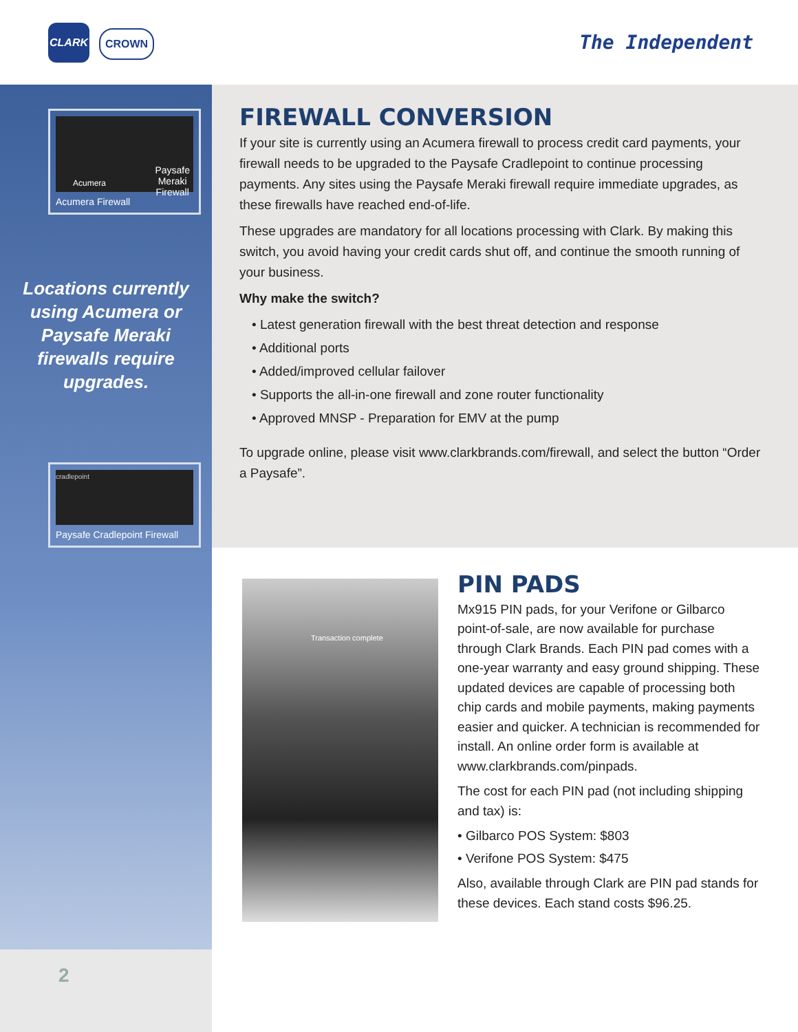CLARK
CROWN
The Independent
Paysafe
Meraki
Firewall
Acumera
Acumera Firewall
Locations currently using Acumera or Paysafe Meraki firewalls require upgrades.
cradlepoint
Paysafe Cradlepoint Firewall
2
FIREWALL CONVERSION
If your site is currently using an Acumera firewall to process credit card payments, your firewall needs to be upgraded to the Paysafe Cradlepoint to continue processing payments. Any sites using the Paysafe Meraki firewall require immediate upgrades, as these firewalls have reached end-of-life.
These upgrades are mandatory for all locations processing with Clark. By making this switch, you avoid having your credit cards shut off, and continue the smooth running of your business.
Why make the switch?
• Latest generation firewall with the best threat detection and response
• Additional ports
• Added/improved cellular failover
• Supports the all-in-one firewall and zone router functionality
• Approved MNSP - Preparation for EMV at the pump
To upgrade online, please visit www.clarkbrands.com/firewall, and select the button “Order a Paysafe”.
Transaction complete
PIN PADS
Mx915 PIN pads, for your Verifone or Gilbarco point-of-sale, are now available for purchase through Clark Brands. Each PIN pad comes with a one-year warranty and easy ground shipping. These updated devices are capable of processing both chip cards and mobile payments, making payments easier and quicker. A technician is recommended for install. An online order form is available at www.clarkbrands.com/pinpads.
The cost for each PIN pad (not including shipping and tax) is:
• Gilbarco POS System: $803
• Verifone POS System: $475
Also, available through Clark are PIN pad stands for these devices. Each stand costs $96.25.